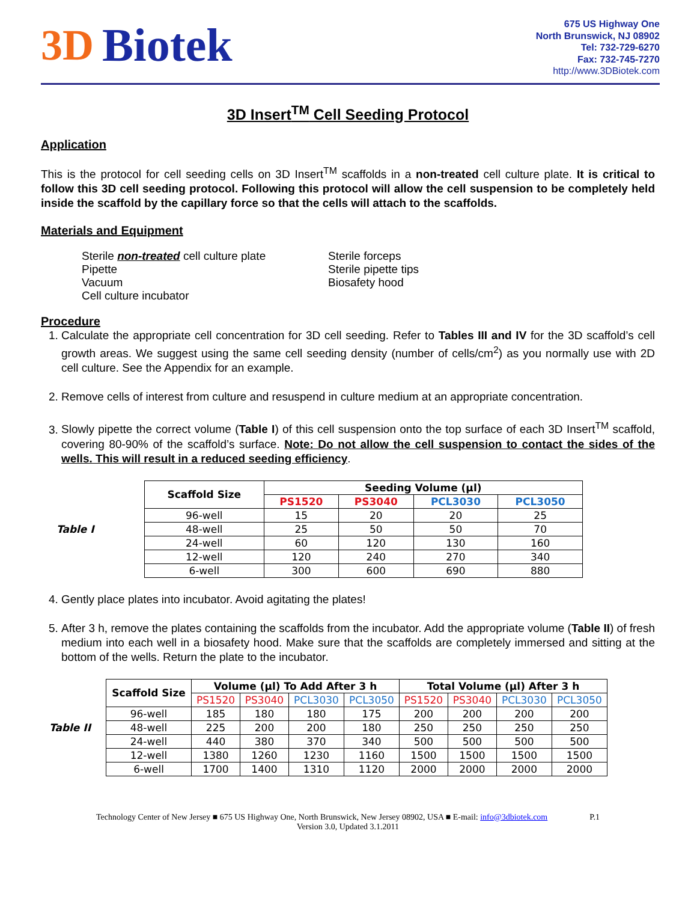3D Biotek
675 US Highway One
North Brunswick, NJ 08902
Tel: 732-729-6270
Fax: 732-745-7270
http://www.3DBiotek.com
3D Insert<sup>TM</sup> Cell Seeding Protocol
Application
This is the protocol for cell seeding cells on 3D Insert<sup>TM</sup> scaffolds in a non-treated cell culture plate. It is critical to follow this 3D cell seeding protocol. Following this protocol will allow the cell suspension to be completely held inside the scaffold by the capillary force so that the cells will attach to the scaffolds.
Materials and Equipment
Sterile non-treated cell culture plate
Pipette
Vacuum
Cell culture incubator
Sterile forceps
Sterile pipette tips
Biosafety hood
Procedure
1. Calculate the appropriate cell concentration for 3D cell seeding. Refer to Tables III and IV for the 3D scaffold’s cell growth areas. We suggest using the same cell seeding density (number of cells/cm<sup>2</sup>) as you normally use with 2D cell culture. See the Appendix for an example.
2. Remove cells of interest from culture and resuspend in culture medium at an appropriate concentration.
3. Slowly pipette the correct volume (Table I) of this cell suspension onto the top surface of each 3D Insert<sup>TM</sup> scaffold, covering 80-90% of the scaffold’s surface. Note: Do not allow the cell suspension to contact the sides of the wells. This will result in a reduced seeding efficiency.
Table I
| Scaffold Size | Seeding Volume (µl) | | | |
| --- | --- | --- | --- | --- |
| | PS1520 | PS3040 | PCL3030 | PCL3050 |
| 96-well | 15 | 20 | 20 | 25 |
| 48-well | 25 | 50 | 50 | 70 |
| 24-well | 60 | 120 | 130 | 160 |
| 12-well | 120 | 240 | 270 | 340 |
| 6-well | 300 | 600 | 690 | 880 |
4. Gently place plates into incubator. Avoid agitating the plates!
5. After 3 h, remove the plates containing the scaffolds from the incubator. Add the appropriate volume (Table II) of fresh medium into each well in a biosafety hood. Make sure that the scaffolds are completely immersed and sitting at the bottom of the wells. Return the plate to the incubator.
Table II
| Scaffold Size | Volume (µl) To Add After 3 h | | | | Total Volume (µl) After 3 h | | | |
| --- | --- | --- | --- | --- | --- | --- | --- | --- |
| | PS1520 | PS3040 | PCL3030 | PCL3050 | PS1520 | PS3040 | PCL3030 | PCL3050 |
| 96-well | 185 | 180 | 180 | 175 | 200 | 200 | 200 | 200 |
| 48-well | 225 | 200 | 200 | 180 | 250 | 250 | 250 | 250 |
| 24-well | 440 | 380 | 370 | 340 | 500 | 500 | 500 | 500 |
| 12-well | 1380 | 1260 | 1230 | 1160 | 1500 | 1500 | 1500 | 1500 |
| 6-well | 1700 | 1400 | 1310 | 1120 | 2000 | 2000 | 2000 | 2000 |
Technology Center of New Jersey ■ 675 US Highway One, North Brunswick, New Jersey 08902, USA ■ E-mail: info@3dbiotek.com P.1
Version 3.0, Updated 3.1.2011